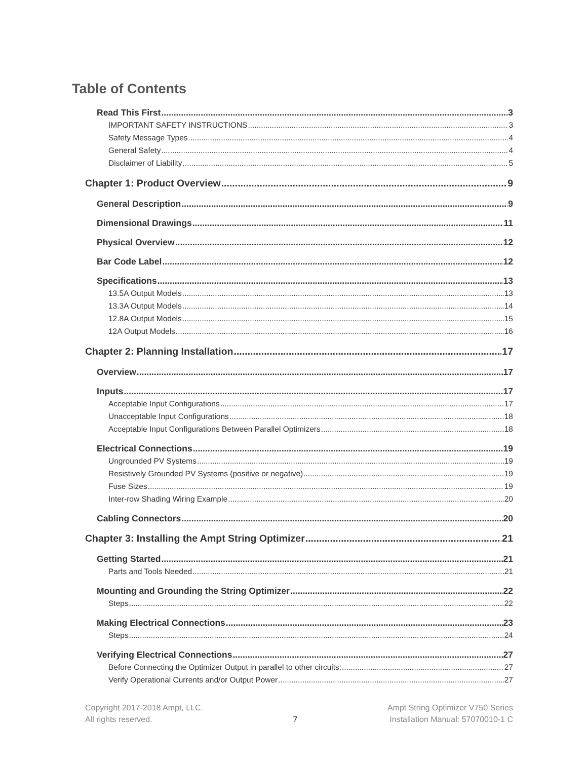Table of Contents
Read This First 3
IMPORTANT SAFETY INSTRUCTIONS 3
Safety Message Types 4
General Safety 4
Disclaimer of Liability 5
Chapter 1: Product Overview 9
General Description 9
Dimensional Drawings 11
Physical Overview 12
Bar Code Label 12
Specifications 13
13.5A Output Models 13
13.3A Output Models 14
12.8A Output Models 15
12A Output Models 16
Chapter 2: Planning Installation 17
Overview 17
Inputs 17
Acceptable Input Configurations 17
Unacceptable Input Configurations 18
Acceptable Input Configurations Between Parallel Optimizers 18
Electrical Connections 19
Ungrounded PV Systems 19
Resistively Grounded PV Systems (positive or negative) 19
Fuse Sizes 19
Inter-row Shading Wiring Example 20
Cabling Connectors 20
Chapter 3: Installing the Ampt String Optimizer 21
Getting Started 21
Parts and Tools Needed 21
Mounting and Grounding the String Optimizer 22
Steps 22
Making Electrical Connections 23
Steps 24
Verifying Electrical Connections 27
Before Connecting the Optimizer Output in parallel to other circuits: 27
Verify Operational Currents and/or Output Power 27
Copyright 2017-2018 Ampt, LLC.
All rights reserved.
7 Ampt String Optimizer V750 Series
Installation Manual: 57070010-1 C